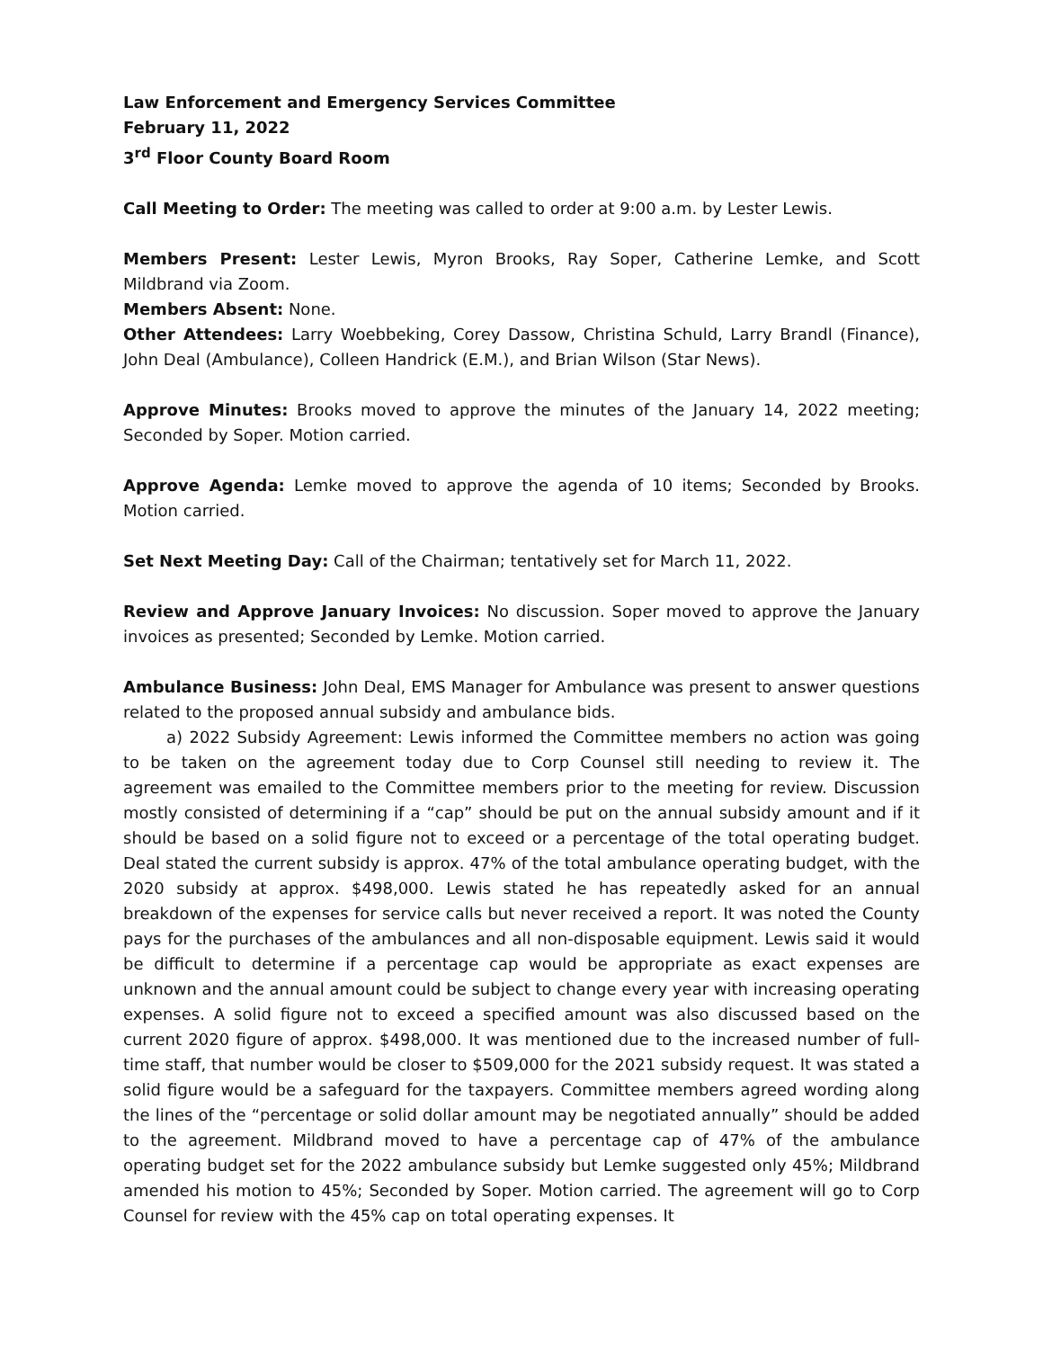Law Enforcement and Emergency Services Committee
February 11, 2022
3<sup>rd</sup> Floor County Board Room
Call Meeting to Order: The meeting was called to order at 9:00 a.m. by Lester Lewis.
Members Present: Lester Lewis, Myron Brooks, Ray Soper, Catherine Lemke, and Scott Mildbrand via Zoom.
Members Absent: None.
Other Attendees: Larry Woebbeking, Corey Dassow, Christina Schuld, Larry Brandl (Finance), John Deal (Ambulance), Colleen Handrick (E.M.), and Brian Wilson (Star News).
Approve Minutes: Brooks moved to approve the minutes of the January 14, 2022 meeting; Seconded by Soper. Motion carried.
Approve Agenda: Lemke moved to approve the agenda of 10 items; Seconded by Brooks. Motion carried.
Set Next Meeting Day: Call of the Chairman; tentatively set for March 11, 2022.
Review and Approve January Invoices: No discussion. Soper moved to approve the January invoices as presented; Seconded by Lemke. Motion carried.
Ambulance Business: John Deal, EMS Manager for Ambulance was present to answer questions related to the proposed annual subsidy and ambulance bids.
a) 2022 Subsidy Agreement: Lewis informed the Committee members no action was going to be taken on the agreement today due to Corp Counsel still needing to review it. The agreement was emailed to the Committee members prior to the meeting for review. Discussion mostly consisted of determining if a “cap” should be put on the annual subsidy amount and if it should be based on a solid figure not to exceed or a percentage of the total operating budget. Deal stated the current subsidy is approx. 47% of the total ambulance operating budget, with the 2020 subsidy at approx. $498,000. Lewis stated he has repeatedly asked for an annual breakdown of the expenses for service calls but never received a report. It was noted the County pays for the purchases of the ambulances and all non-disposable equipment. Lewis said it would be difficult to determine if a percentage cap would be appropriate as exact expenses are unknown and the annual amount could be subject to change every year with increasing operating expenses. A solid figure not to exceed a specified amount was also discussed based on the current 2020 figure of approx. $498,000. It was mentioned due to the increased number of full-time staff, that number would be closer to $509,000 for the 2021 subsidy request. It was stated a solid figure would be a safeguard for the taxpayers. Committee members agreed wording along the lines of the “percentage or solid dollar amount may be negotiated annually” should be added to the agreement. Mildbrand moved to have a percentage cap of 47% of the ambulance operating budget set for the 2022 ambulance subsidy but Lemke suggested only 45%; Mildbrand amended his motion to 45%; Seconded by Soper. Motion carried. The agreement will go to Corp Counsel for review with the 45% cap on total operating expenses. It